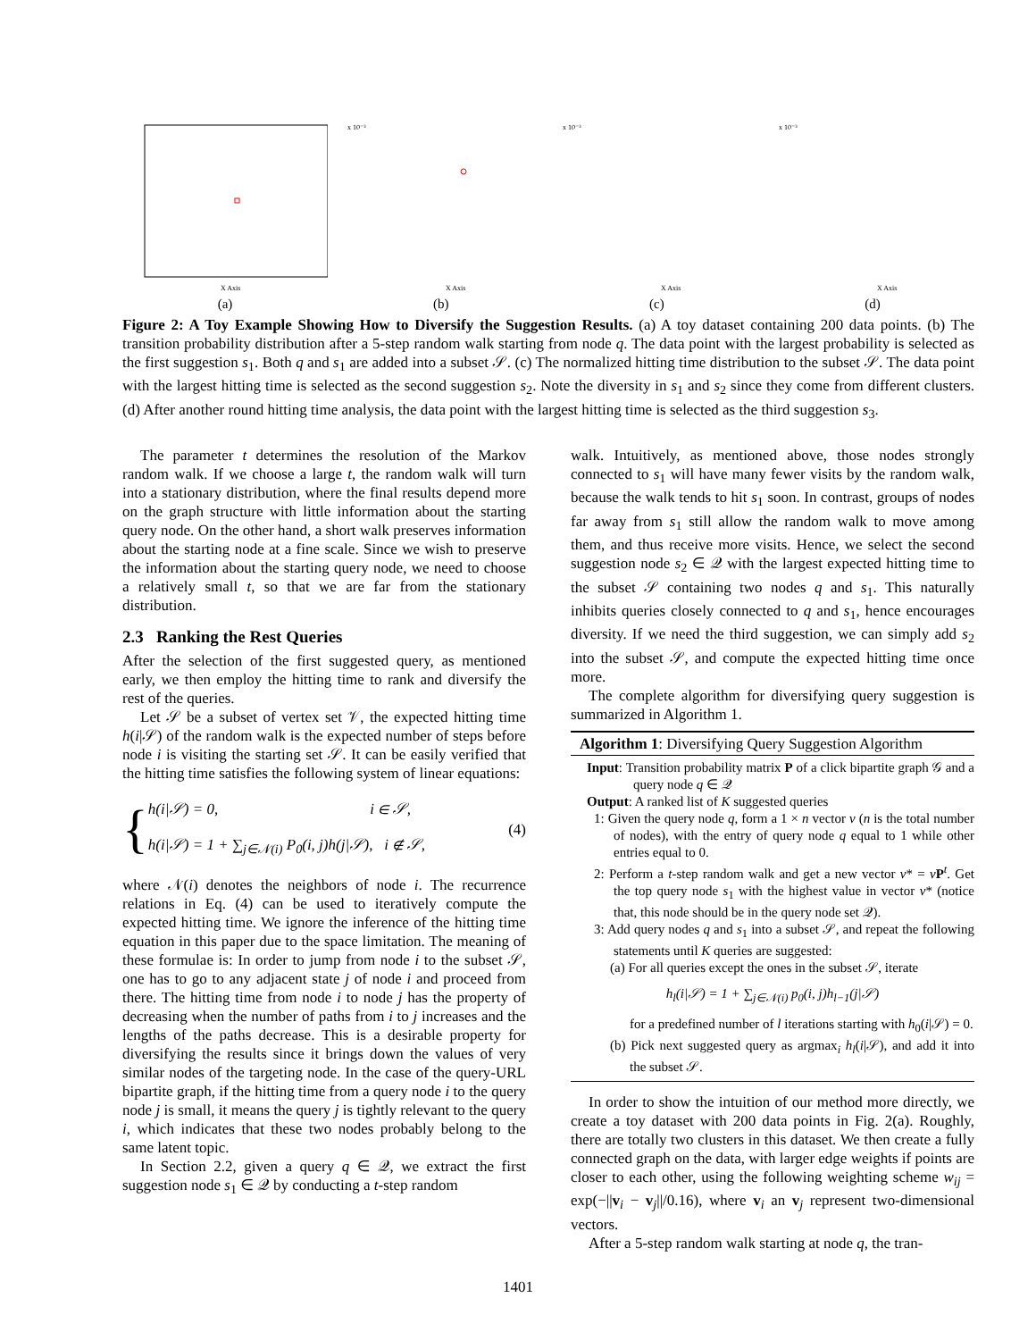X Axis
(a)
x 10⁻³
X Axis
(b)
x 10⁻³
X Axis
(c)
x 10⁻³
X Axis
(d)
Figure 2: A Toy Example Showing How to Diversify the Suggestion Results. (a) A toy dataset containing 200 data points. (b) The transition probability distribution after a 5-step random walk starting from node q. The data point with the largest probability is selected as the first suggestion s<sub>1</sub>. Both q and s<sub>1</sub> are added into a subset 𝒮. (c) The normalized hitting time distribution to the subset 𝒮. The data point with the largest hitting time is selected as the second suggestion s<sub>2</sub>. Note the diversity in s<sub>1</sub> and s<sub>2</sub> since they come from different clusters. (d) After another round hitting time analysis, the data point with the largest hitting time is selected as the third suggestion s<sub>3</sub>.
The parameter t determines the resolution of the Markov random walk. If we choose a large t, the random walk will turn into a stationary distribution, where the final results depend more on the graph structure with little information about the starting query node. On the other hand, a short walk preserves information about the starting node at a fine scale. Since we wish to preserve the information about the starting query node, we need to choose a relatively small t, so that we are far from the stationary distribution.
2.3 Ranking the Rest Queries
After the selection of the first suggested query, as mentioned early, we then employ the hitting time to rank and diversify the rest of the queries.
Let 𝒮 be a subset of vertex set 𝒱, the expected hitting time h(i|𝒮) of the random walk is the expected number of steps before node i is visiting the starting set 𝒮. It can be easily verified that the hitting time satisfies the following system of linear equations:
{
h(i|𝒮) = 0, i ∈ 𝒮,
h(i|𝒮) = 1 + ∑<sub>j∈𝒩(i)</sub> P<sub>0</sub>(i, j)h(j|𝒮), i ∉ 𝒮,
(4)
where 𝒩(i) denotes the neighbors of node i. The recurrence relations in Eq. (4) can be used to iteratively compute the expected hitting time. We ignore the inference of the hitting time equation in this paper due to the space limitation. The meaning of these formulae is: In order to jump from node i to the subset 𝒮, one has to go to any adjacent state j of node i and proceed from there. The hitting time from node i to node j has the property of decreasing when the number of paths from i to j increases and the lengths of the paths decrease. This is a desirable property for diversifying the results since it brings down the values of very similar nodes of the targeting node. In the case of the query-URL bipartite graph, if the hitting time from a query node i to the query node j is small, it means the query j is tightly relevant to the query i, which indicates that these two nodes probably belong to the same latent topic.
In Section 2.2, given a query q ∈ 𝒬, we extract the first suggestion node s<sub>1</sub> ∈ 𝒬 by conducting a t-step random
walk. Intuitively, as mentioned above, those nodes strongly connected to s<sub>1</sub> will have many fewer visits by the random walk, because the walk tends to hit s<sub>1</sub> soon. In contrast, groups of nodes far away from s<sub>1</sub> still allow the random walk to move among them, and thus receive more visits. Hence, we select the second suggestion node s<sub>2</sub> ∈ 𝒬 with the largest expected hitting time to the subset 𝒮 containing two nodes q and s<sub>1</sub>. This naturally inhibits queries closely connected to q and s<sub>1</sub>, hence encourages diversity. If we need the third suggestion, we can simply add s<sub>2</sub> into the subset 𝒮, and compute the expected hitting time once more.
The complete algorithm for diversifying query suggestion is summarized in Algorithm 1.
Algorithm 1: Diversifying Query Suggestion Algorithm
Input: Transition probability matrix P of a click bipartite graph 𝒢 and a query node q ∈ 𝒬
Output: A ranked list of K suggested queries
1: Given the query node q, form a 1 × n vector v (n is the total number of nodes), with the entry of query node q equal to 1 while other entries equal to 0.
2: Perform a t-step random walk and get a new vector v* = vP<sup>t</sup>. Get the top query node s<sub>1</sub> with the highest value in vector v* (notice that, this node should be in the query node set 𝒬).
3: Add query nodes q and s<sub>1</sub> into a subset 𝒮, and repeat the following statements until K queries are suggested:
(a) For all queries except the ones in the subset 𝒮, iterate
h<sub>l</sub>(i|𝒮) = 1 + ∑<sub>j∈𝒩(i)</sub> p<sub>0</sub>(i, j)h<sub>l−1</sub>(j|𝒮)
for a predefined number of l iterations starting with h<sub>0</sub>(i|𝒮) = 0.
(b) Pick next suggested query as argmax<sub>i</sub> h<sub>l</sub>(i|𝒮), and add it into the subset 𝒮.
In order to show the intuition of our method more directly, we create a toy dataset with 200 data points in Fig. 2(a). Roughly, there are totally two clusters in this dataset. We then create a fully connected graph on the data, with larger edge weights if points are closer to each other, using the following weighting scheme w<sub>ij</sub> = exp(−||v<sub>i</sub> − v<sub>j</sub>||/0.16), where v<sub>i</sub> an v<sub>j</sub> represent two-dimensional vectors.
After a 5-step random walk starting at node q, the tran-
1401